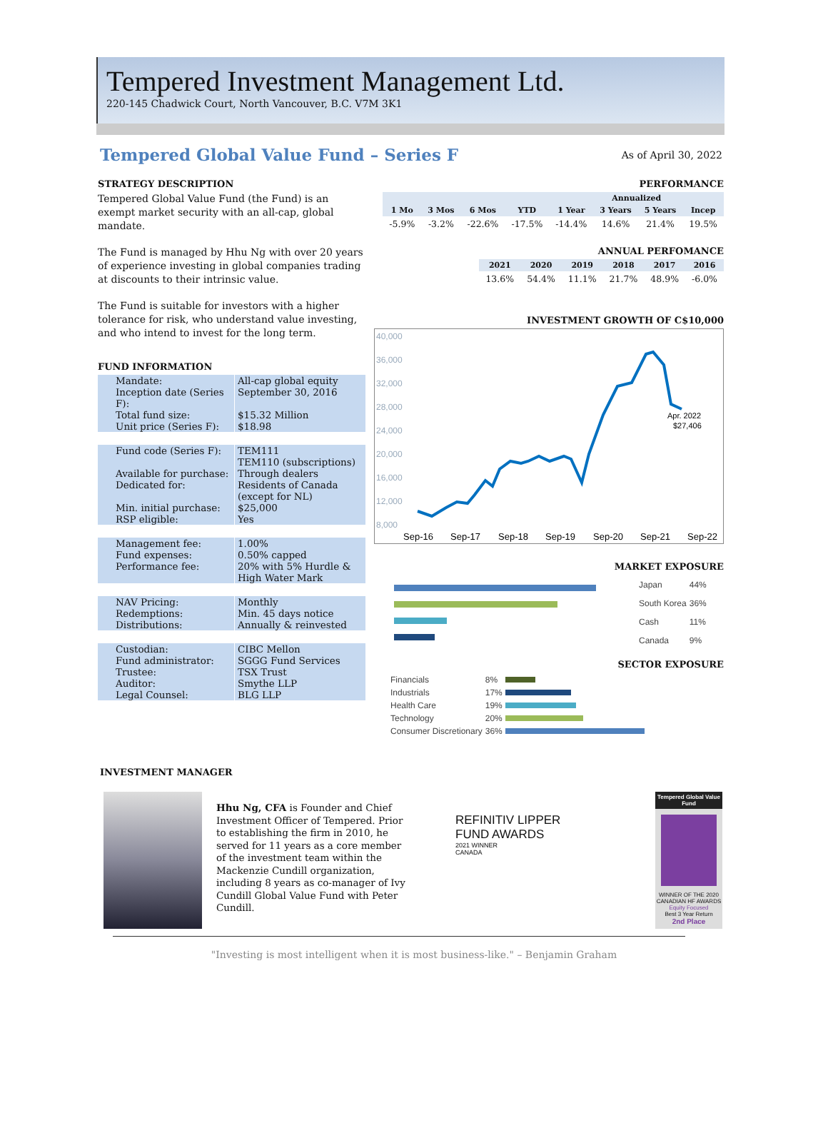Tempered Investment Management Ltd.
220-145 Chadwick Court, North Vancouver, B.C. V7M 3K1
Tempered Global Value Fund – Series F
As of April 30, 2022
STRATEGY DESCRIPTION
Tempered Global Value Fund (the Fund) is an exempt market security with an all-cap, global mandate.
The Fund is managed by Hhu Ng with over 20 years of experience investing in global companies trading at discounts to their intrinsic value.
The Fund is suitable for investors with a higher tolerance for risk, who understand value investing, and who intend to invest for the long term.
FUND INFORMATION
| Mandate: | All-cap global equity |
| Inception date (Series F): | September 30, 2016 |
| Total fund size: | $15.32 Million |
| Unit price (Series F): | $18.98 |
| Fund code (Series F): | TEM111 TEM110 (subscriptions) |
| Available for purchase: | Through dealers |
| Dedicated for: | Residents of Canada (except for NL) |
| Min. initial purchase: | $25,000 |
| RSP eligible: | Yes |
| Management fee: | 1.00% |
| Fund expenses: | 0.50% capped |
| Performance fee: | 20% with 5% Hurdle & High Water Mark |
| NAV Pricing: | Monthly |
| Redemptions: | Min. 45 days notice |
| Distributions: | Annually & reinvested |
| Custodian: | CIBC Mellon |
| Fund administrator: | SGGG Fund Services |
| Trustee: | TSX Trust |
| Auditor: | Smythe LLP |
| Legal Counsel: | BLG LLP |
PERFORMANCE
| | | | | Annualized | | | |
| --- | --- | --- | --- | --- | --- | --- | --- |
| 1 Mo | 3 Mos | 6 Mos | YTD | 1 Year | 3 Years | 5 Years | Incep |
| -5.9% | -3.2% | -22.6% | -17.5% | -14.4% | 14.6% | 21.4% | 19.5% |
ANNUAL PERFOMANCE
| 2021 | 2020 | 2019 | 2018 | 2017 | 2016 |
| --- | --- | --- | --- | --- | --- |
| 13.6% | 54.4% | 11.1% | 21.7% | 48.9% | -6.0% |
INVESTMENT GROWTH OF C$10,000
40,000
36,000
32,000
28,000
24,000
20,000
16,000
12,000
8,000
Apr. 2022
$27,406
Sep-16
Sep-17
Sep-18
Sep-19
Sep-20
Sep-21
Sep-22
MARKET EXPOSURE
| Japan | 44% |
| South Korea | 36% |
| Cash | 11% |
| Canada | 9% |
SECTOR EXPOSURE
| Financials | 8% | |
| Industrials | 17% | |
| Health Care | 19% | |
| Technology | 20% | |
| Consumer Discretionary | 36% | |
INVESTMENT MANAGER
Hhu Ng, CFA is Founder and Chief Investment Officer of Tempered. Prior to establishing the firm in 2010, he served for 11 years as a core member of the investment team within the Mackenzie Cundill organization, including 8 years as co-manager of Ivy Cundill Global Value Fund with Peter Cundill.
REFINITIV LIPPER
FUND AWARDS
2021 WINNER
CANADA
Tempered Global Value Fund
WINNER OF THE 2020 CANADIAN HF AWARDS
Equity Focused
Best 3 Year Return
2nd Place
"Investing is most intelligent when it is most business-like." – Benjamin Graham